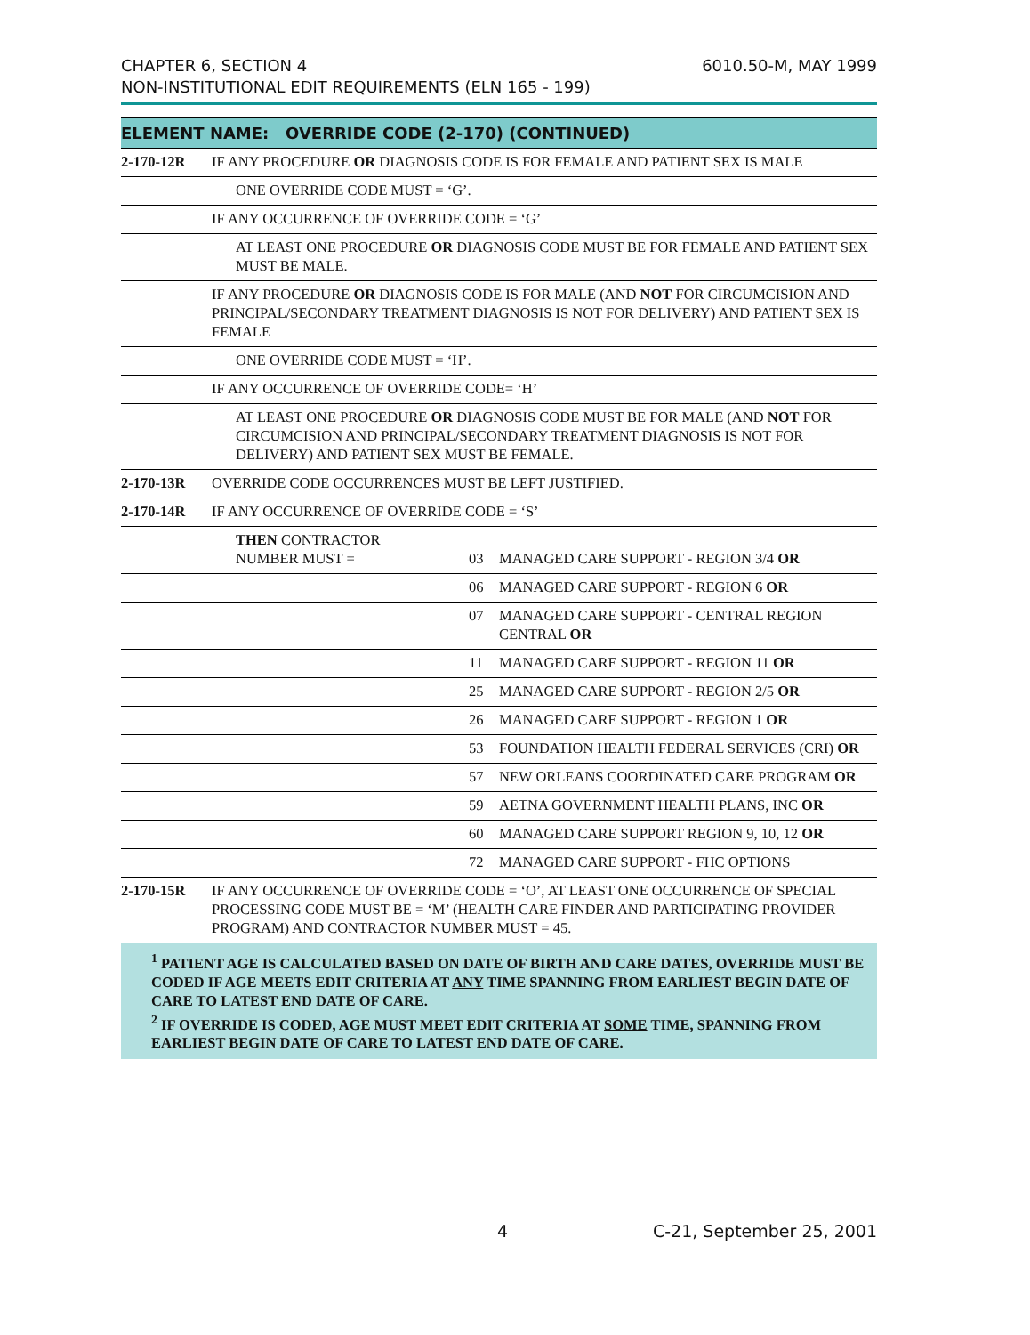CHAPTER 6, SECTION 4
NON-INSTITUTIONAL EDIT REQUIREMENTS (ELN 165 - 199)
6010.50-M, MAY 1999
| ELEMENT NAME: OVERRIDE CODE (2-170) (CONTINUED) | | | |
| 2-170-12R | IF ANY PROCEDURE OR DIAGNOSIS CODE IS FOR FEMALE AND PATIENT SEX IS MALE | | |
| | ONE OVERRIDE CODE MUST = ‘G’. | | |
| | IF ANY OCCURRENCE OF OVERRIDE CODE = ‘G’ | | |
| | AT LEAST ONE PROCEDURE OR DIAGNOSIS CODE MUST BE FOR FEMALE AND PATIENT SEX MUST BE MALE. | | |
| | IF ANY PROCEDURE OR DIAGNOSIS CODE IS FOR MALE (AND NOT FOR CIRCUMCISION AND PRINCIPAL/SECONDARY TREATMENT DIAGNOSIS IS NOT FOR DELIVERY) AND PATIENT SEX IS FEMALE | | |
| | ONE OVERRIDE CODE MUST = ‘H’. | | |
| | IF ANY OCCURRENCE OF OVERRIDE CODE= ‘H’ | | |
| | AT LEAST ONE PROCEDURE OR DIAGNOSIS CODE MUST BE FOR MALE (AND NOT FOR CIRCUMCISION AND PRINCIPAL/SECONDARY TREATMENT DIAGNOSIS IS NOT FOR DELIVERY) AND PATIENT SEX MUST BE FEMALE. | | |
| 2-170-13R | OVERRIDE CODE OCCURRENCES MUST BE LEFT JUSTIFIED. | | |
| 2-170-14R | IF ANY OCCURRENCE OF OVERRIDE CODE = ‘S’ | | |
| | THEN CONTRACTOR NUMBER MUST = | 03 | MANAGED CARE SUPPORT - REGION 3/4 OR |
| | | 06 | MANAGED CARE SUPPORT - REGION 6 OR |
| | | 07 | MANAGED CARE SUPPORT - CENTRAL REGION CENTRAL OR |
| | | 11 | MANAGED CARE SUPPORT - REGION 11 OR |
| | | 25 | MANAGED CARE SUPPORT - REGION 2/5 OR |
| | | 26 | MANAGED CARE SUPPORT - REGION 1 OR |
| | | 53 | FOUNDATION HEALTH FEDERAL SERVICES (CRI) OR |
| | | 57 | NEW ORLEANS COORDINATED CARE PROGRAM OR |
| | | 59 | AETNA GOVERNMENT HEALTH PLANS, INC OR |
| | | 60 | MANAGED CARE SUPPORT REGION 9, 10, 12 OR |
| | | 72 | MANAGED CARE SUPPORT - FHC OPTIONS |
| 2-170-15R | IF ANY OCCURRENCE OF OVERRIDE CODE = ‘O’, AT LEAST ONE OCCURRENCE OF SPECIAL PROCESSING CODE MUST BE = ‘M’ (HEALTH CARE FINDER AND PARTICIPATING PROVIDER PROGRAM) AND CONTRACTOR NUMBER MUST = 45. | | |
<sup>1</sup> PATIENT AGE IS CALCULATED BASED ON DATE OF BIRTH AND CARE DATES, OVERRIDE MUST BE CODED IF AGE MEETS EDIT CRITERIA AT ANY TIME SPANNING FROM EARLIEST BEGIN DATE OF CARE TO LATEST END DATE OF CARE.
<sup>2</sup> IF OVERRIDE IS CODED, AGE MUST MEET EDIT CRITERIA AT SOME TIME, SPANNING FROM EARLIEST BEGIN DATE OF CARE TO LATEST END DATE OF CARE.
4 C-21, September 25, 2001